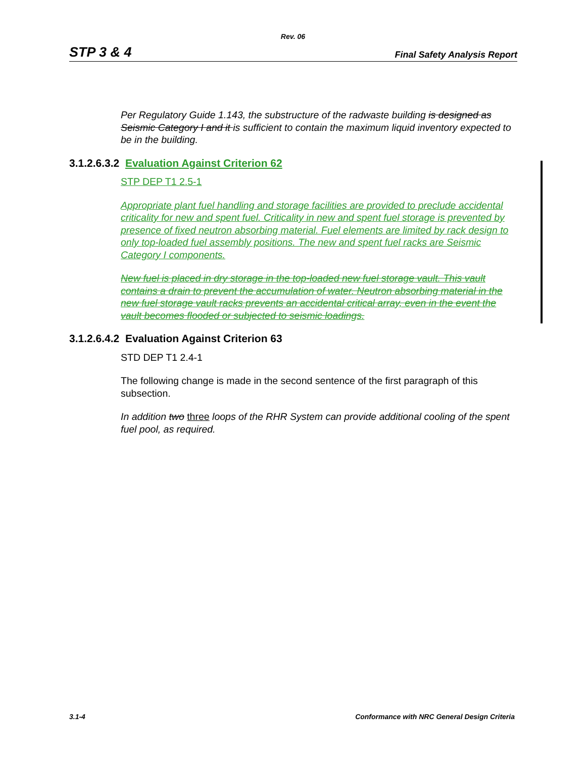Rev. 06
STP 3 & 4 Final Safety Analysis Report
Per Regulatory Guide 1.143, the substructure of the radwaste building is designed as Seismic Category I and it is sufficient to contain the maximum liquid inventory expected to be in the building.
3.1.2.6.3.2 Evaluation Against Criterion 62
STP DEP T1 2.5-1
Appropriate plant fuel handling and storage facilities are provided to preclude accidental criticality for new and spent fuel. Criticality in new and spent fuel storage is prevented by presence of fixed neutron absorbing material. Fuel elements are limited by rack design to only top-loaded fuel assembly positions. The new and spent fuel racks are Seismic Category I components.
New fuel is placed in dry storage in the top-loaded new fuel storage vault. This vault contains a drain to prevent the accumulation of water. Neutron absorbing material in the new fuel storage vault racks prevents an accidental critical array, even in the event the vault becomes flooded or subjected to seismic loadings.
3.1.2.6.4.2 Evaluation Against Criterion 63
STD DEP T1 2.4-1
The following change is made in the second sentence of the first paragraph of this subsection.
In addition two three loops of the RHR System can provide additional cooling of the spent fuel pool, as required.
3.1-4 Conformance with NRC General Design Criteria